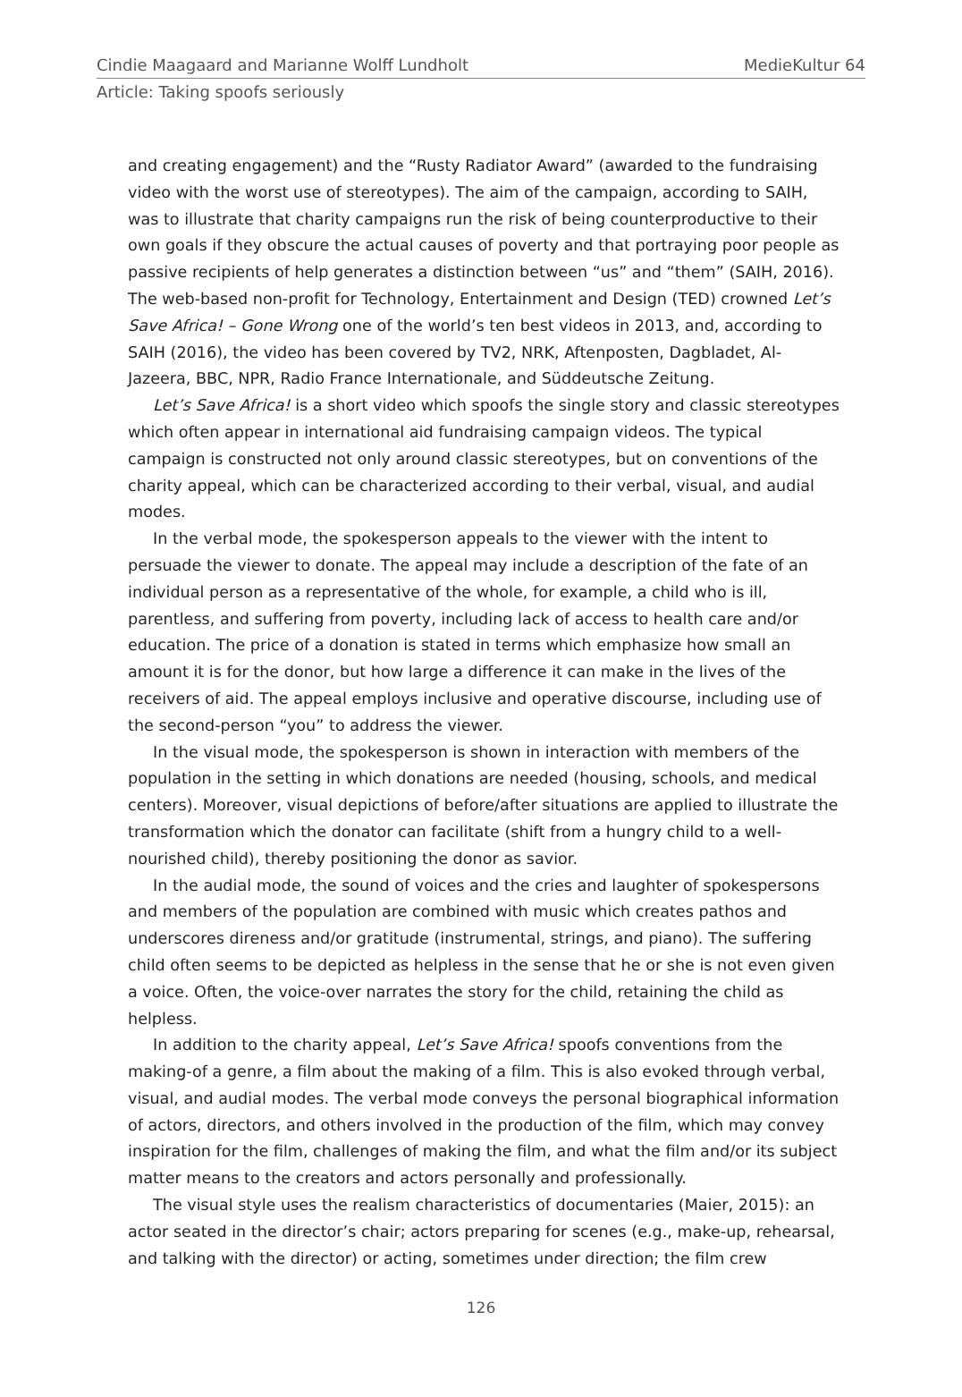Cindie Maagaard and Marianne Wolff Lundholt MedieKultur 64
Article: Taking spoofs seriously
and creating engagement) and the “Rusty Radiator Award” (awarded to the fundraising video with the worst use of stereotypes). The aim of the campaign, according to SAIH, was to illustrate that charity campaigns run the risk of being counterproductive to their own goals if they obscure the actual causes of poverty and that portraying poor people as passive recipients of help generates a distinction between “us” and “them” (SAIH, 2016). The web-based non-profit for Technology, Entertainment and Design (TED) crowned Let’s Save Africa! – Gone Wrong one of the world’s ten best videos in 2013, and, according to SAIH (2016), the video has been covered by TV2, NRK, Aftenposten, Dagbladet, Al-Jazeera, BBC, NPR, Radio France Internationale, and Süddeutsche Zeitung.
Let’s Save Africa! is a short video which spoofs the single story and classic stereotypes which often appear in international aid fundraising campaign videos. The typical campaign is constructed not only around classic stereotypes, but on conventions of the charity appeal, which can be characterized according to their verbal, visual, and audial modes.
In the verbal mode, the spokesperson appeals to the viewer with the intent to persuade the viewer to donate. The appeal may include a description of the fate of an individual person as a representative of the whole, for example, a child who is ill, parentless, and suffering from poverty, including lack of access to health care and/or education. The price of a donation is stated in terms which emphasize how small an amount it is for the donor, but how large a difference it can make in the lives of the receivers of aid. The appeal employs inclusive and operative discourse, including use of the second-person “you” to address the viewer.
In the visual mode, the spokesperson is shown in interaction with members of the population in the setting in which donations are needed (housing, schools, and medical centers). Moreover, visual depictions of before/after situations are applied to illustrate the transformation which the donator can facilitate (shift from a hungry child to a well-nourished child), thereby positioning the donor as savior.
In the audial mode, the sound of voices and the cries and laughter of spokespersons and members of the population are combined with music which creates pathos and underscores direness and/or gratitude (instrumental, strings, and piano). The suffering child often seems to be depicted as helpless in the sense that he or she is not even given a voice. Often, the voice-over narrates the story for the child, retaining the child as helpless.
In addition to the charity appeal, Let’s Save Africa! spoofs conventions from the making-of a genre, a film about the making of a film. This is also evoked through verbal, visual, and audial modes. The verbal mode conveys the personal biographical information of actors, directors, and others involved in the production of the film, which may convey inspiration for the film, challenges of making the film, and what the film and/or its subject matter means to the creators and actors personally and professionally.
The visual style uses the realism characteristics of documentaries (Maier, 2015): an actor seated in the director’s chair; actors preparing for scenes (e.g., make-up, rehearsal, and talking with the director) or acting, sometimes under direction; the film crew
126